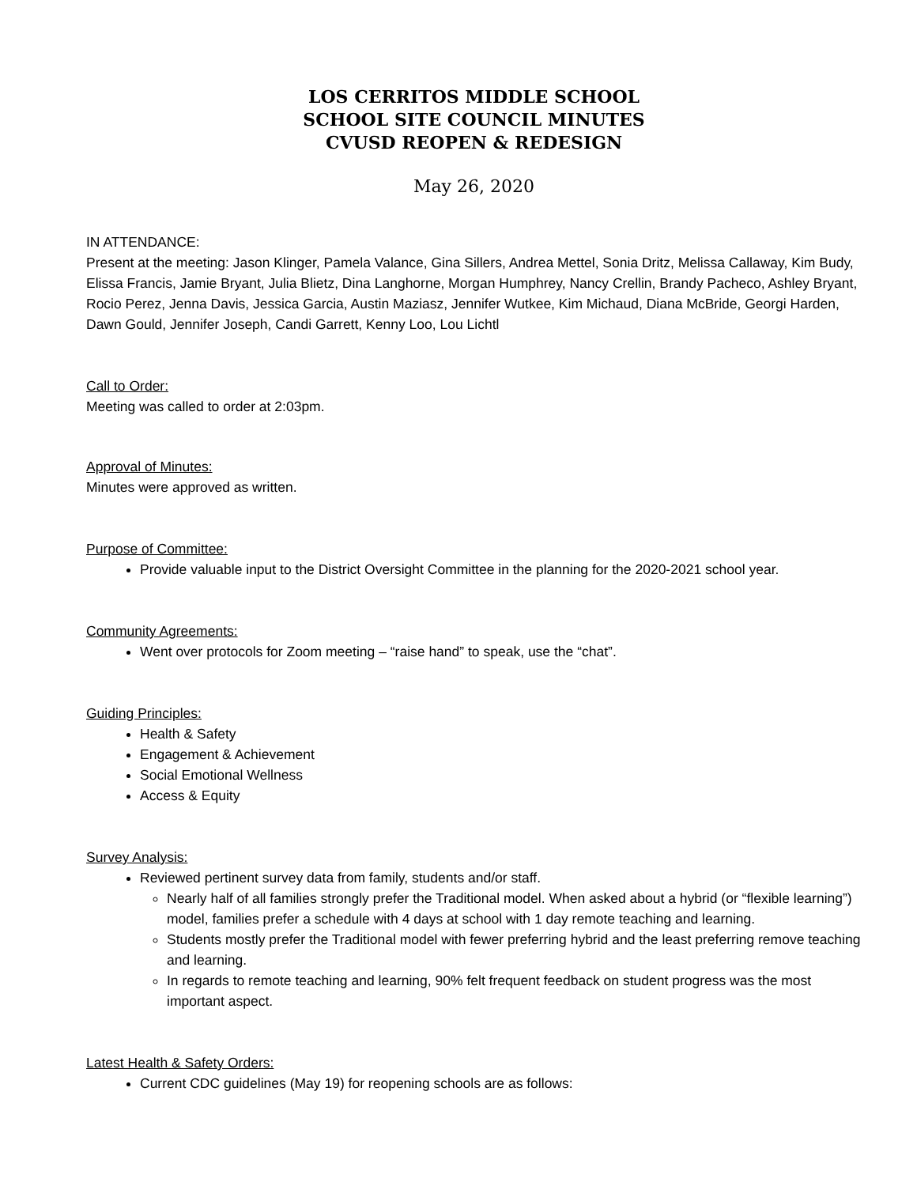LOS CERRITOS MIDDLE SCHOOL
SCHOOL SITE COUNCIL MINUTES
CVUSD REOPEN & REDESIGN
May 26, 2020
IN ATTENDANCE:
Present at the meeting: Jason Klinger, Pamela Valance, Gina Sillers, Andrea Mettel, Sonia Dritz, Melissa Callaway, Kim Budy, Elissa Francis, Jamie Bryant, Julia Blietz, Dina Langhorne, Morgan Humphrey, Nancy Crellin, Brandy Pacheco, Ashley Bryant, Rocio Perez, Jenna Davis, Jessica Garcia, Austin Maziasz, Jennifer Wutkee, Kim Michaud, Diana McBride, Georgi Harden, Dawn Gould, Jennifer Joseph, Candi Garrett, Kenny Loo, Lou Lichtl
Call to Order:
Meeting was called to order at 2:03pm.
Approval of Minutes:
Minutes were approved as written.
Purpose of Committee:
Provide valuable input to the District Oversight Committee in the planning for the 2020-2021 school year.
Community Agreements:
Went over protocols for Zoom meeting – “raise hand” to speak, use the “chat”.
Guiding Principles:
Health & Safety
Engagement & Achievement
Social Emotional Wellness
Access & Equity
Survey Analysis:
Reviewed pertinent survey data from family, students and/or staff.
Nearly half of all families strongly prefer the Traditional model. When asked about a hybrid (or “flexible learning”) model, families prefer a schedule with 4 days at school with 1 day remote teaching and learning.
Students mostly prefer the Traditional model with fewer preferring hybrid and the least preferring remove teaching and learning.
In regards to remote teaching and learning, 90% felt frequent feedback on student progress was the most important aspect.
Latest Health & Safety Orders:
Current CDC guidelines (May 19) for reopening schools are as follows: